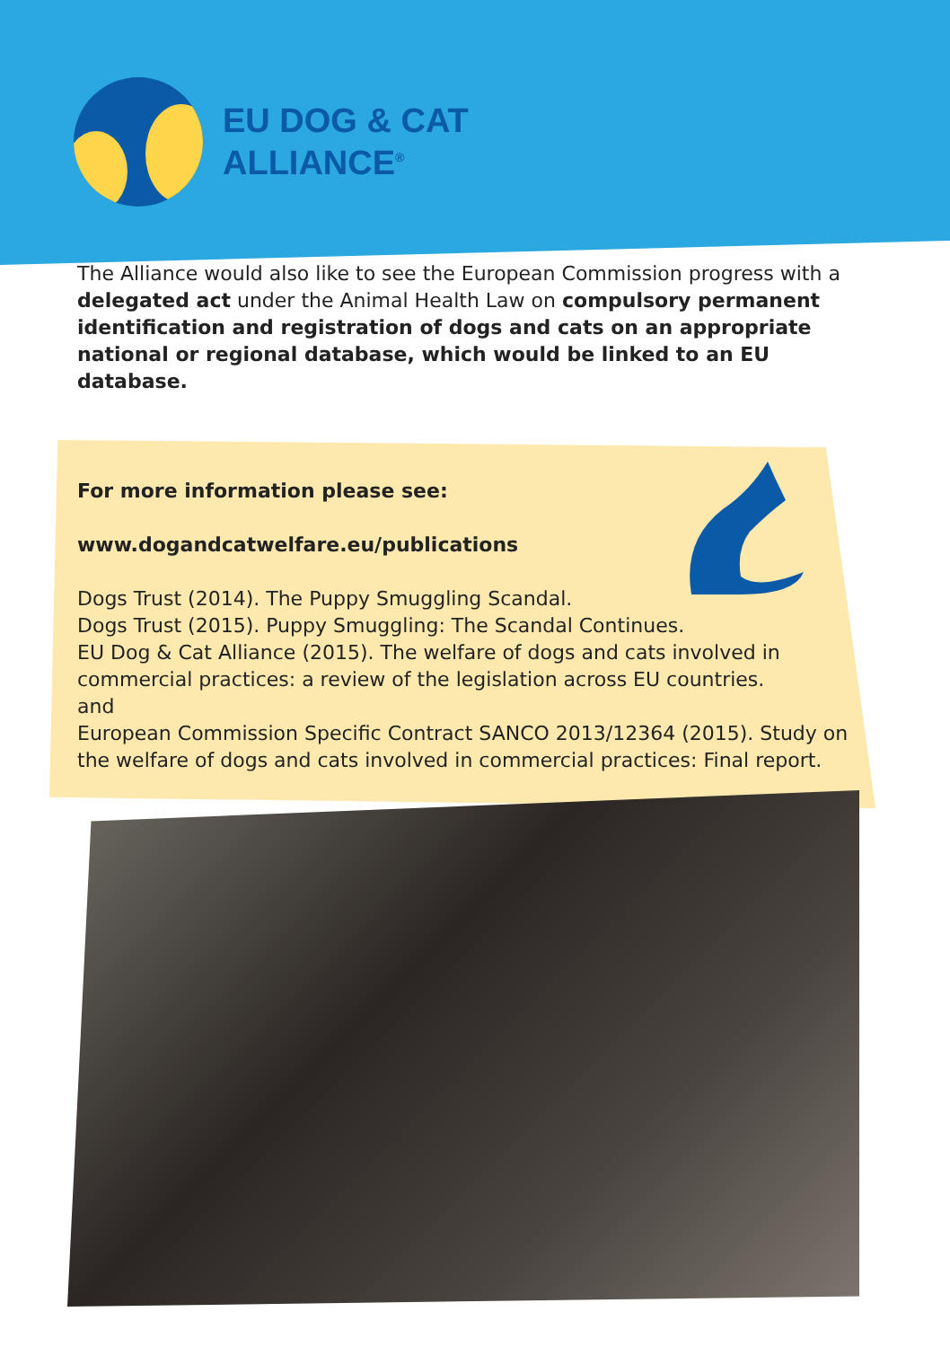EU DOG & CAT
ALLIANCE<sup>®</sup>
The Alliance would also like to see the European Commission progress with a delegated act under the Animal Health Law on compulsory permanent identification and registration of dogs and cats on an appropriate national or regional database, which would be linked to an EU database.
For more information please see:
www.dogandcatwelfare.eu/publications
Dogs Trust (2014). The Puppy Smuggling Scandal.
Dogs Trust (2015). Puppy Smuggling: The Scandal Continues.
EU Dog & Cat Alliance (2015). The welfare of dogs and cats involved in commercial practices: a review of the legislation across EU countries.
and
European Commission Specific Contract SANCO 2013/12364 (2015). Study on the welfare of dogs and cats involved in commercial practices: Final report.